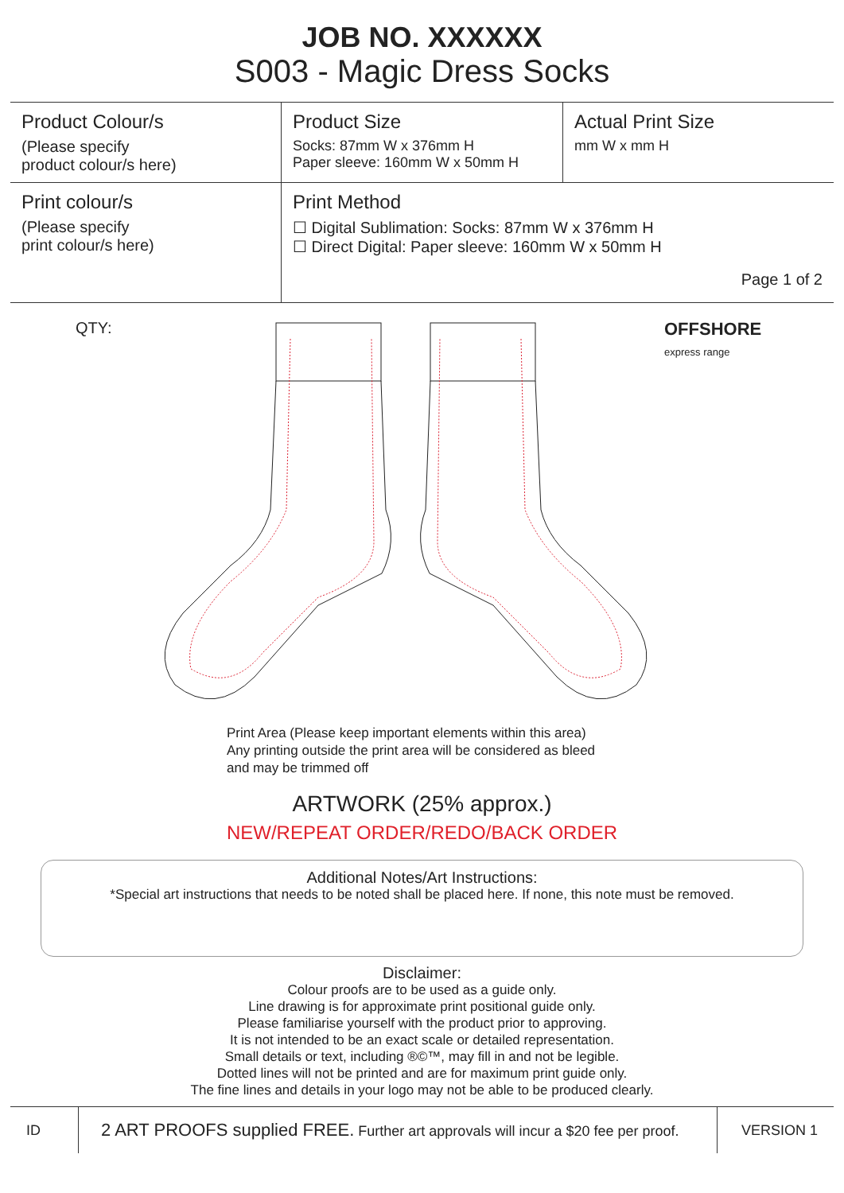JOB NO. XXXXXX
S003 - Magic Dress Socks
| Product Colour/s (Please specify product colour/s here) | Product Size Socks: 87mm W x 376mm H Paper sleeve: 160mm W x 50mm H | Actual Print Size mm W x mm H |
| Print colour/s (Please specify print colour/s here) | Print Method ☐ Digital Sublimation: Socks: 87mm W x 376mm H ☐ Direct Digital: Paper sleeve: 160mm W x 50mm H Page 1 of 2 | |
QTY:
OFFSHORE
express range
Print Area (Please keep important elements within this area)
Any printing outside the print area will be considered as bleed
and may be trimmed off
ARTWORK (25% approx.)
NEW/REPEAT ORDER/REDO/BACK ORDER
Additional Notes/Art Instructions:
*Special art instructions that needs to be noted shall be placed here. If none, this note must be removed.
Disclaimer:
Colour proofs are to be used as a guide only.
Line drawing is for approximate print positional guide only.
Please familiarise yourself with the product prior to approving.
It is not intended to be an exact scale or detailed representation.
Small details or text, including ®©™, may fill in and not be legible.
Dotted lines will not be printed and are for maximum print guide only.
The fine lines and details in your logo may not be able to be produced clearly.
ID
2 ART PROOFS supplied FREE. Further art approvals will incur a $20 fee per proof.
VERSION 1